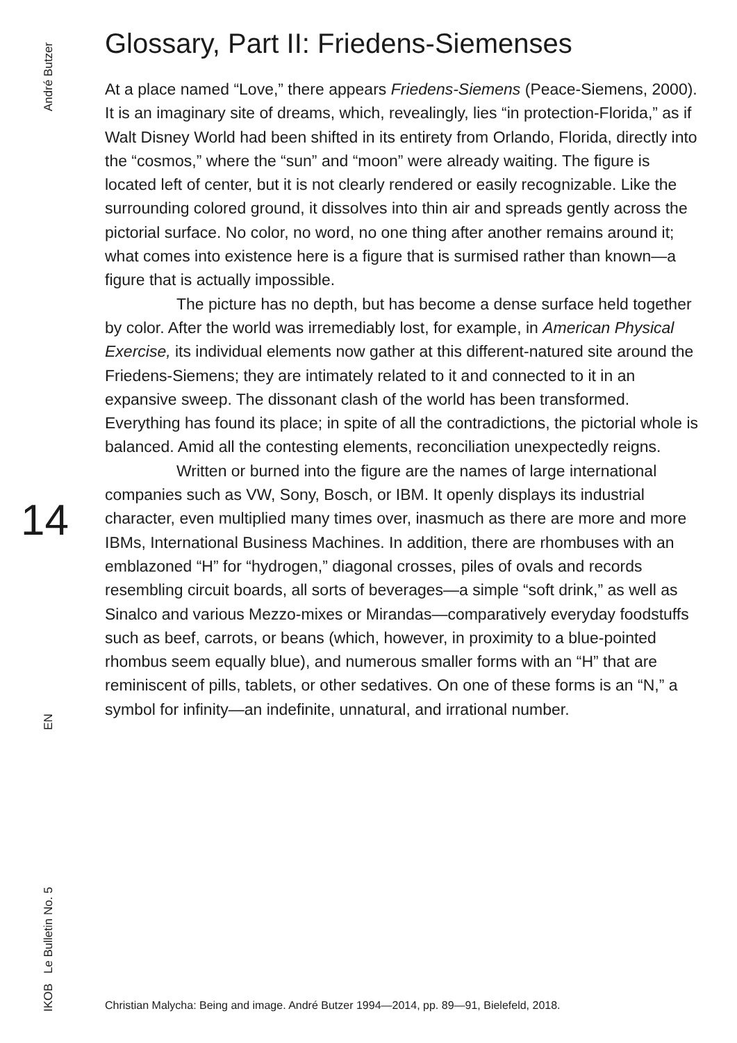André Butzer
14
EN
IKOB Le Bulletin No. 5
Glossary, Part II: Friedens-Siemenses
At a place named “Love,” there appears Friedens-Siemens (Peace-Siemens, 2000). It is an imaginary site of dreams, which, revealingly, lies “in protection-Florida,” as if Walt Disney World had been shifted in its entirety from Orlando, Florida, directly into the “cosmos,” where the “sun” and “moon” were already waiting. The figure is located left of center, but it is not clearly rendered or easily recognizable. Like the surrounding colored ground, it dissolves into thin air and spreads gently across the pictorial surface. No color, no word, no one thing after another remains around it; what comes into existence here is a figure that is surmised rather than known—a figure that is actually impossible.
The picture has no depth, but has become a dense surface held together by color. After the world was irremediably lost, for example, in American Physical Exercise, its individual elements now gather at this different-natured site around the Friedens-Siemens; they are intimately related to it and connected to it in an expansive sweep. The dissonant clash of the world has been transformed. Everything has found its place; in spite of all the contradictions, the pictorial whole is balanced. Amid all the contesting elements, reconciliation unexpectedly reigns.
Written or burned into the figure are the names of large international companies such as VW, Sony, Bosch, or IBM. It openly displays its industrial character, even multiplied many times over, inasmuch as there are more and more IBMs, International Business Machines. In addition, there are rhombuses with an emblazoned “H” for “hydrogen,” diagonal crosses, piles of ovals and records resembling circuit boards, all sorts of beverages—a simple “soft drink,” as well as Sinalco and various Mezzo-mixes or Mirandas—comparatively everyday foodstuffs such as beef, carrots, or beans (which, however, in proximity to a blue-pointed rhombus seem equally blue), and numerous smaller forms with an “H” that are reminiscent of pills, tablets, or other sedatives. On one of these forms is an “N,” a symbol for infinity—an indefinite, unnatural, and irrational number.
Christian Malycha: Being and image. André Butzer 1994—2014, pp. 89—91, Bielefeld, 2018.